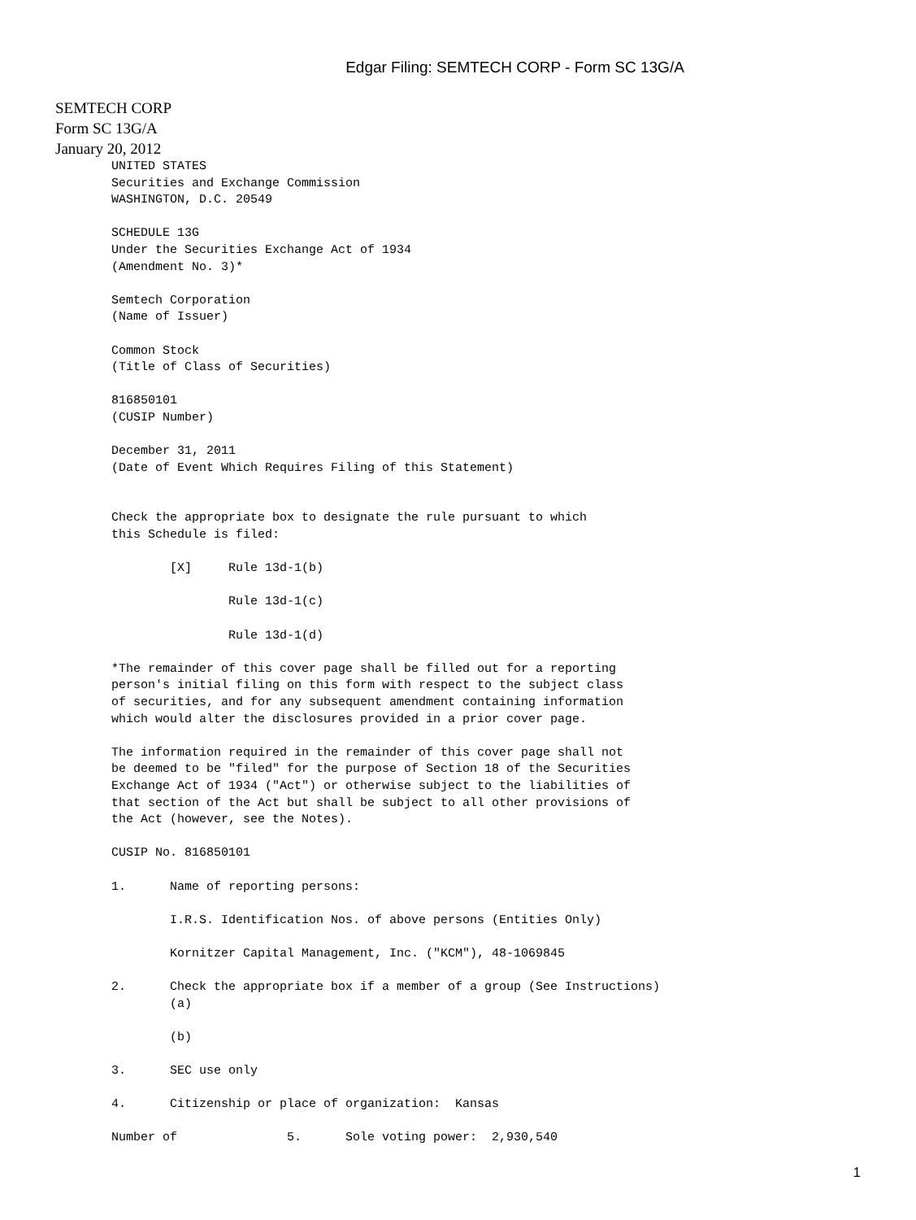Edgar Filing: SEMTECH CORP - Form SC 13G/A
SEMTECH CORP
Form SC 13G/A
January 20, 2012
UNITED STATES
Securities and Exchange Commission
WASHINGTON, D.C. 20549

SCHEDULE 13G
Under the Securities Exchange Act of 1934
(Amendment No. 3)*

Semtech Corporation
(Name of Issuer)

Common Stock
(Title of Class of Securities)

816850101
(CUSIP Number)

December 31, 2011
(Date of Event Which Requires Filing of this Statement)


Check the appropriate box to designate the rule pursuant to which
this Schedule is filed:

        [X]     Rule 13d-1(b)

                Rule 13d-1(c)

                Rule 13d-1(d)

*The remainder of this cover page shall be filled out for a reporting
person's initial filing on this form with respect to the subject class
of securities, and for any subsequent amendment containing information
which would alter the disclosures provided in a prior cover page.

The information required in the remainder of this cover page shall not
be deemed to be "filed" for the purpose of Section 18 of the Securities
Exchange Act of 1934 ("Act") or otherwise subject to the liabilities of
that section of the Act but shall be subject to all other provisions of
the Act (however, see the Notes).

CUSIP No. 816850101

1.      Name of reporting persons:

        I.R.S. Identification Nos. of above persons (Entities Only)

        Kornitzer Capital Management, Inc. ("KCM"), 48-1069845

2.      Check the appropriate box if a member of a group (See Instructions)
        (a)

        (b)

3.      SEC use only

4.      Citizenship or place of organization:  Kansas

Number of               5.      Sole voting power:  2,930,540
1